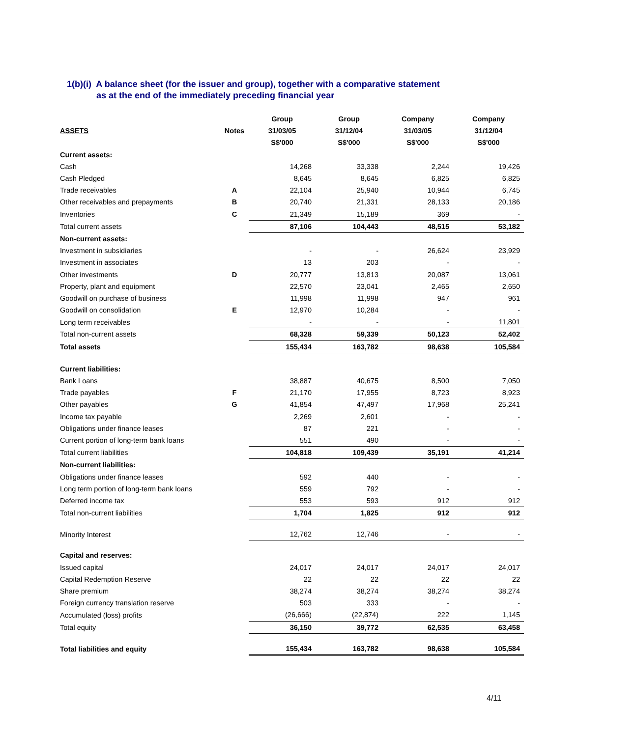1(b)(i) A balance sheet (for the issuer and group), together with a comparative statement
as at the end of the immediately preceding financial year
| | | Group | Group | Company | Company |
| --- | --- | --- | --- | --- | --- |
| ASSETS | Notes | 31/03/05 | 31/12/04 | 31/03/05 | 31/12/04 |
| | | S$'000 | S$'000 | S$'000 | S$'000 |
| Current assets: | | | | | |
| Cash | | 14,268 | 33,338 | 2,244 | 19,426 |
| Cash Pledged | | 8,645 | 8,645 | 6,825 | 6,825 |
| Trade receivables | A | 22,104 | 25,940 | 10,944 | 6,745 |
| Other receivables and prepayments | B | 20,740 | 21,331 | 28,133 | 20,186 |
| Inventories | C | 21,349 | 15,189 | 369 | - |
| Total current assets | | 87,106 | 104,443 | 48,515 | 53,182 |
| Non-current assets: | | | | | |
| Investment in subsidiaries | | - | - | 26,624 | 23,929 |
| Investment in associates | | 13 | 203 | - | - |
| Other investments | D | 20,777 | 13,813 | 20,087 | 13,061 |
| Property, plant and equipment | | 22,570 | 23,041 | 2,465 | 2,650 |
| Goodwill on purchase of business | | 11,998 | 11,998 | 947 | 961 |
| Goodwill on consolidation | E | 12,970 | 10,284 | - | - |
| Long term receivables | | - | - | - | 11,801 |
| Total non-current assets | | 68,328 | 59,339 | 50,123 | 52,402 |
| Total assets | | 155,434 | 163,782 | 98,638 | 105,584 |
| Current liabilities: | | | | | |
| Bank Loans | | 38,887 | 40,675 | 8,500 | 7,050 |
| Trade payables | F | 21,170 | 17,955 | 8,723 | 8,923 |
| Other payables | G | 41,854 | 47,497 | 17,968 | 25,241 |
| Income tax payable | | 2,269 | 2,601 | - | - |
| Obligations under finance leases | | 87 | 221 | - | - |
| Current portion of long-term bank loans | | 551 | 490 | - | - |
| Total current liabilities | | 104,818 | 109,439 | 35,191 | 41,214 |
| Non-current liabilities: | | | | | |
| Obligations under finance leases | | 592 | 440 | - | - |
| Long term portion of long-term bank loans | | 559 | 792 | - | - |
| Deferred income tax | | 553 | 593 | 912 | 912 |
| Total non-current liabilities | | 1,704 | 1,825 | 912 | 912 |
| Minority Interest | | 12,762 | 12,746 | - | - |
| Capital and reserves: | | | | | |
| Issued capital | | 24,017 | 24,017 | 24,017 | 24,017 |
| Capital Redemption Reserve | | 22 | 22 | 22 | 22 |
| Share premium | | 38,274 | 38,274 | 38,274 | 38,274 |
| Foreign currency translation reserve | | 503 | 333 | - | - |
| Accumulated (loss) profits | | (26,666) | (22,874) | 222 | 1,145 |
| Total equity | | 36,150 | 39,772 | 62,535 | 63,458 |
| Total liabilities and equity | | 155,434 | 163,782 | 98,638 | 105,584 |
4/11